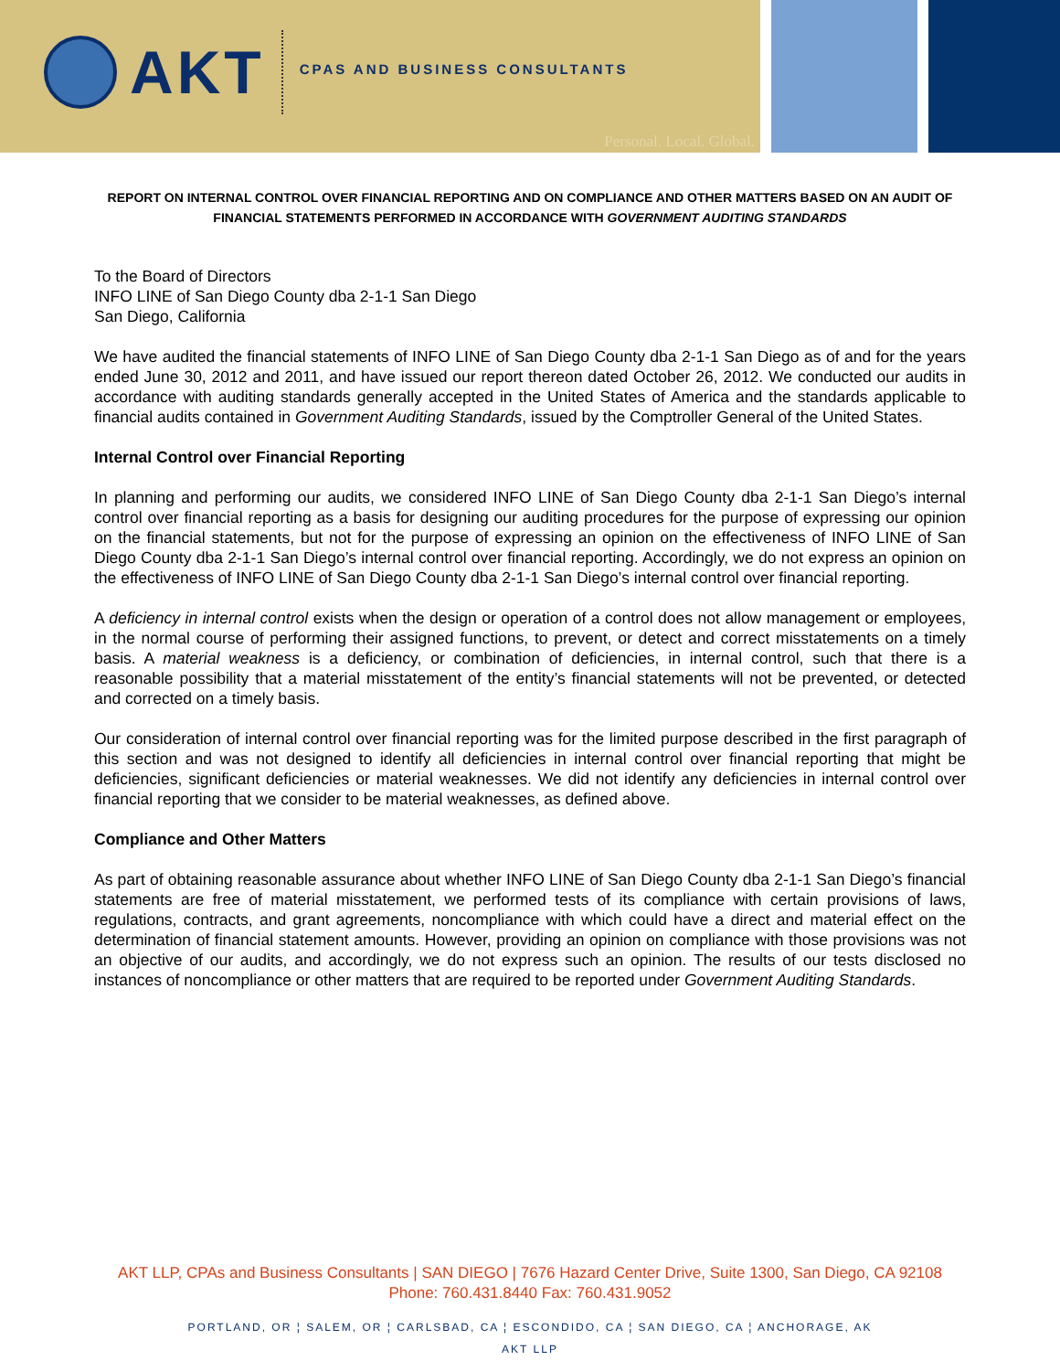AKT
CPAS AND BUSINESS CONSULTANTS
Personal. Local. Global.
REPORT ON INTERNAL CONTROL OVER FINANCIAL REPORTING AND ON COMPLIANCE AND OTHER MATTERS BASED ON AN AUDIT OF FINANCIAL STATEMENTS PERFORMED IN ACCORDANCE WITH GOVERNMENT AUDITING STANDARDS
To the Board of Directors
INFO LINE of San Diego County dba 2-1-1 San Diego
San Diego, California
We have audited the financial statements of INFO LINE of San Diego County dba 2-1-1 San Diego as of and for the years ended June 30, 2012 and 2011, and have issued our report thereon dated October 26, 2012. We conducted our audits in accordance with auditing standards generally accepted in the United States of America and the standards applicable to financial audits contained in Government Auditing Standards, issued by the Comptroller General of the United States.
Internal Control over Financial Reporting
In planning and performing our audits, we considered INFO LINE of San Diego County dba 2-1-1 San Diego’s internal control over financial reporting as a basis for designing our auditing procedures for the purpose of expressing our opinion on the financial statements, but not for the purpose of expressing an opinion on the effectiveness of INFO LINE of San Diego County dba 2-1-1 San Diego’s internal control over financial reporting. Accordingly, we do not express an opinion on the effectiveness of INFO LINE of San Diego County dba 2-1-1 San Diego’s internal control over financial reporting.
A deficiency in internal control exists when the design or operation of a control does not allow management or employees, in the normal course of performing their assigned functions, to prevent, or detect and correct misstatements on a timely basis. A material weakness is a deficiency, or combination of deficiencies, in internal control, such that there is a reasonable possibility that a material misstatement of the entity’s financial statements will not be prevented, or detected and corrected on a timely basis.
Our consideration of internal control over financial reporting was for the limited purpose described in the first paragraph of this section and was not designed to identify all deficiencies in internal control over financial reporting that might be deficiencies, significant deficiencies or material weaknesses. We did not identify any deficiencies in internal control over financial reporting that we consider to be material weaknesses, as defined above.
Compliance and Other Matters
As part of obtaining reasonable assurance about whether INFO LINE of San Diego County dba 2-1-1 San Diego’s financial statements are free of material misstatement, we performed tests of its compliance with certain provisions of laws, regulations, contracts, and grant agreements, noncompliance with which could have a direct and material effect on the determination of financial statement amounts. However, providing an opinion on compliance with those provisions was not an objective of our audits, and accordingly, we do not express such an opinion. The results of our tests disclosed no instances of noncompliance or other matters that are required to be reported under Government Auditing Standards.
AKT LLP, CPAs and Business Consultants | SAN DIEGO | 7676 Hazard Center Drive, Suite 1300, San Diego, CA 92108
Phone: 760.431.8440 Fax: 760.431.9052
PORTLAND, OR ¦ SALEM, OR ¦ CARLSBAD, CA ¦ ESCONDIDO, CA ¦ SAN DIEGO, CA ¦ ANCHORAGE, AK
AKT LLP